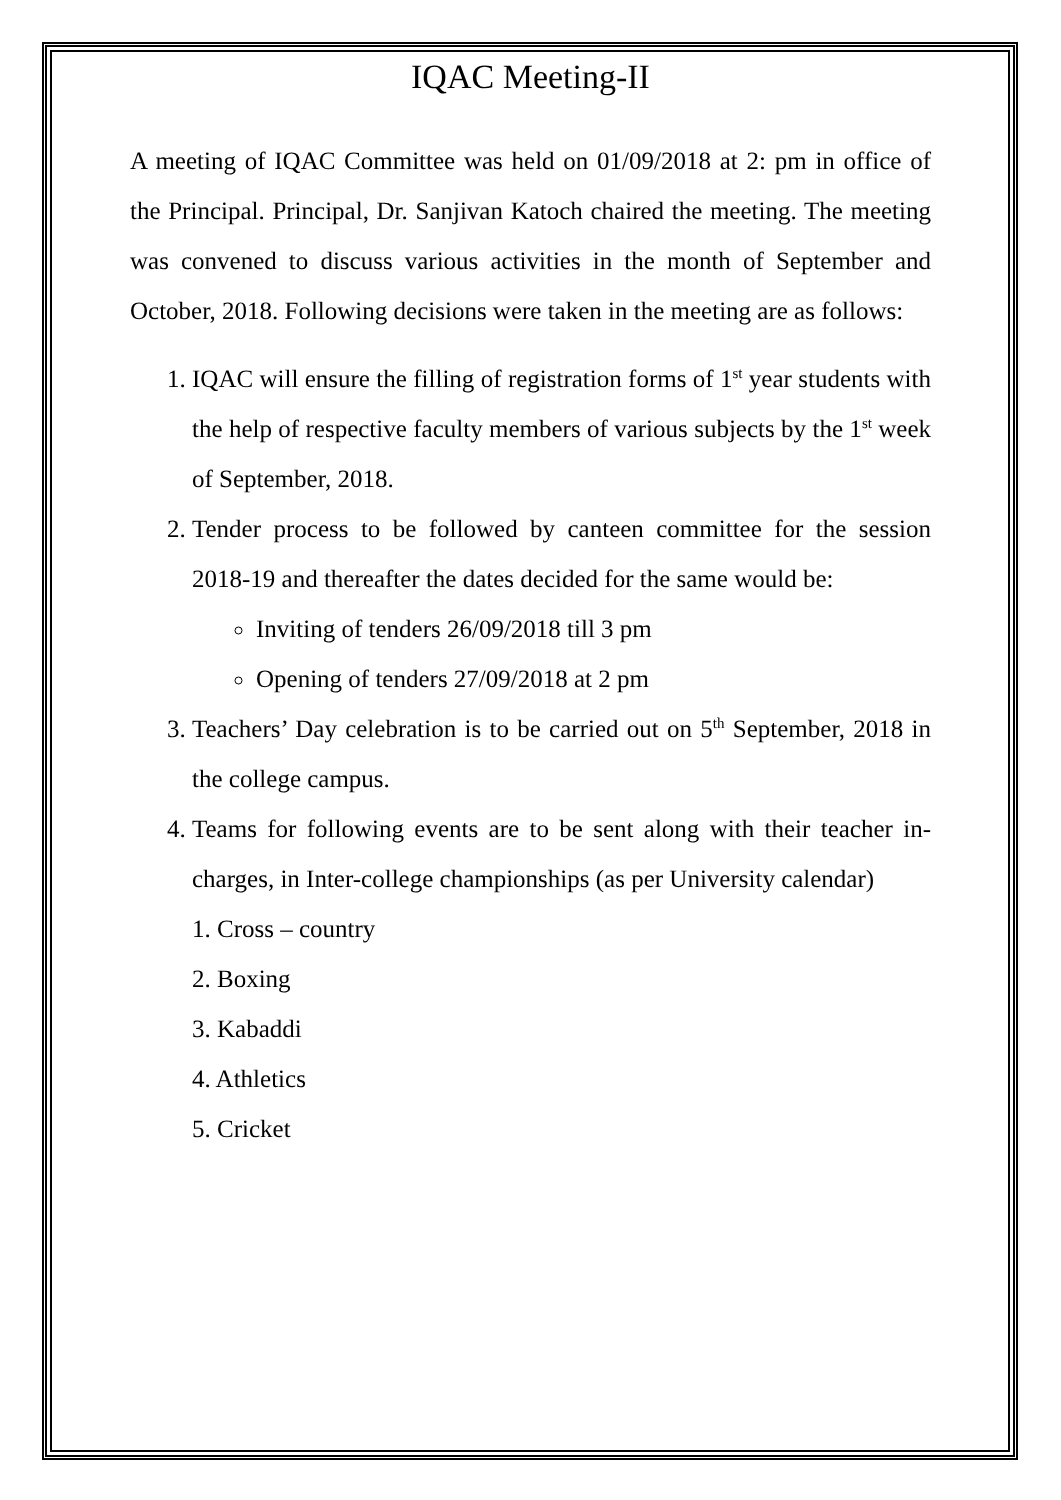IQAC Meeting-II
A meeting of IQAC Committee was held on 01/09/2018 at 2: pm in office of the Principal. Principal, Dr. Sanjivan Katoch chaired the meeting. The meeting was convened to discuss various activities in the month of September and October, 2018. Following decisions were taken in the meeting are as follows:
1. IQAC will ensure the filling of registration forms of 1<sup>st</sup> year students with the help of respective faculty members of various subjects by the 1<sup>st</sup> week of September, 2018.
2. Tender process to be followed by canteen committee for the session 2018-19 and thereafter the dates decided for the same would be:
Inviting of tenders 26/09/2018 till 3 pm
Opening of tenders 27/09/2018 at 2 pm
3. Teachers’ Day celebration is to be carried out on 5<sup>th</sup> September, 2018 in the college campus.
4. Teams for following events are to be sent along with their teacher in-charges, in Inter-college championships (as per University calendar)
1. Cross – country
2. Boxing
3. Kabaddi
4. Athletics
5. Cricket